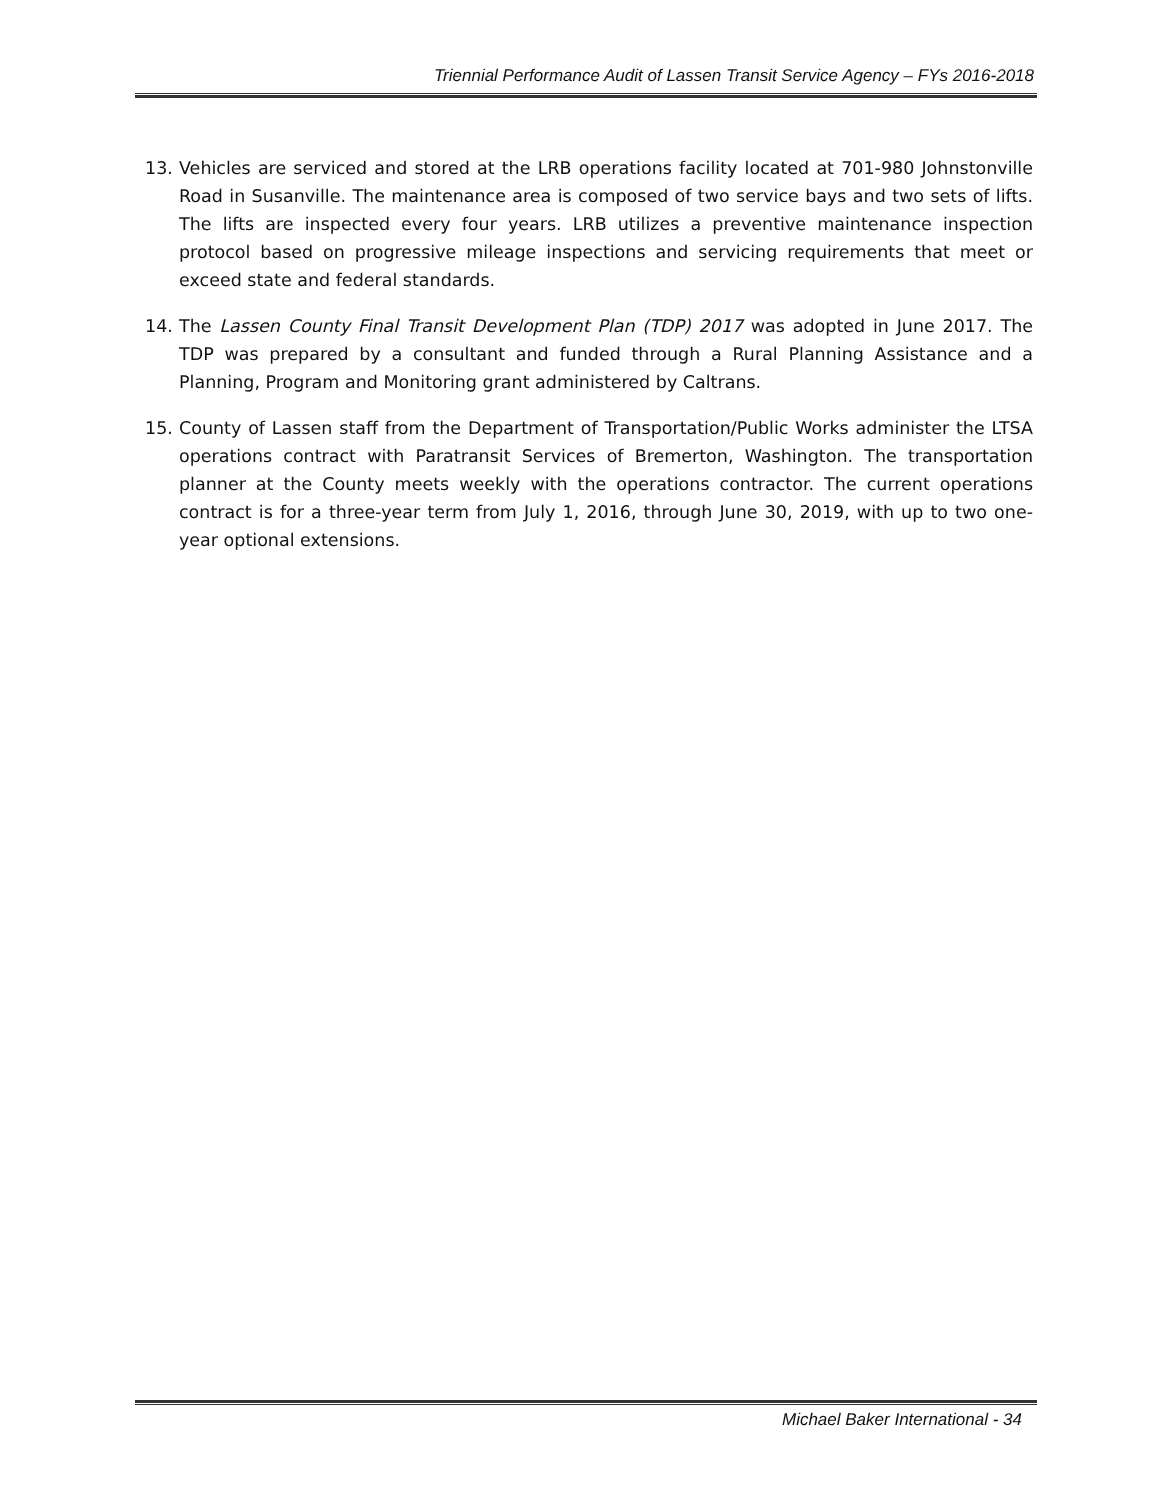Triennial Performance Audit of Lassen Transit Service Agency – FYs 2016-2018
13. Vehicles are serviced and stored at the LRB operations facility located at 701-980 Johnstonville Road in Susanville. The maintenance area is composed of two service bays and two sets of lifts. The lifts are inspected every four years. LRB utilizes a preventive maintenance inspection protocol based on progressive mileage inspections and servicing requirements that meet or exceed state and federal standards.
14. The Lassen County Final Transit Development Plan (TDP) 2017 was adopted in June 2017. The TDP was prepared by a consultant and funded through a Rural Planning Assistance and a Planning, Program and Monitoring grant administered by Caltrans.
15. County of Lassen staff from the Department of Transportation/Public Works administer the LTSA operations contract with Paratransit Services of Bremerton, Washington. The transportation planner at the County meets weekly with the operations contractor. The current operations contract is for a three-year term from July 1, 2016, through June 30, 2019, with up to two one-year optional extensions.
Michael Baker International - 34